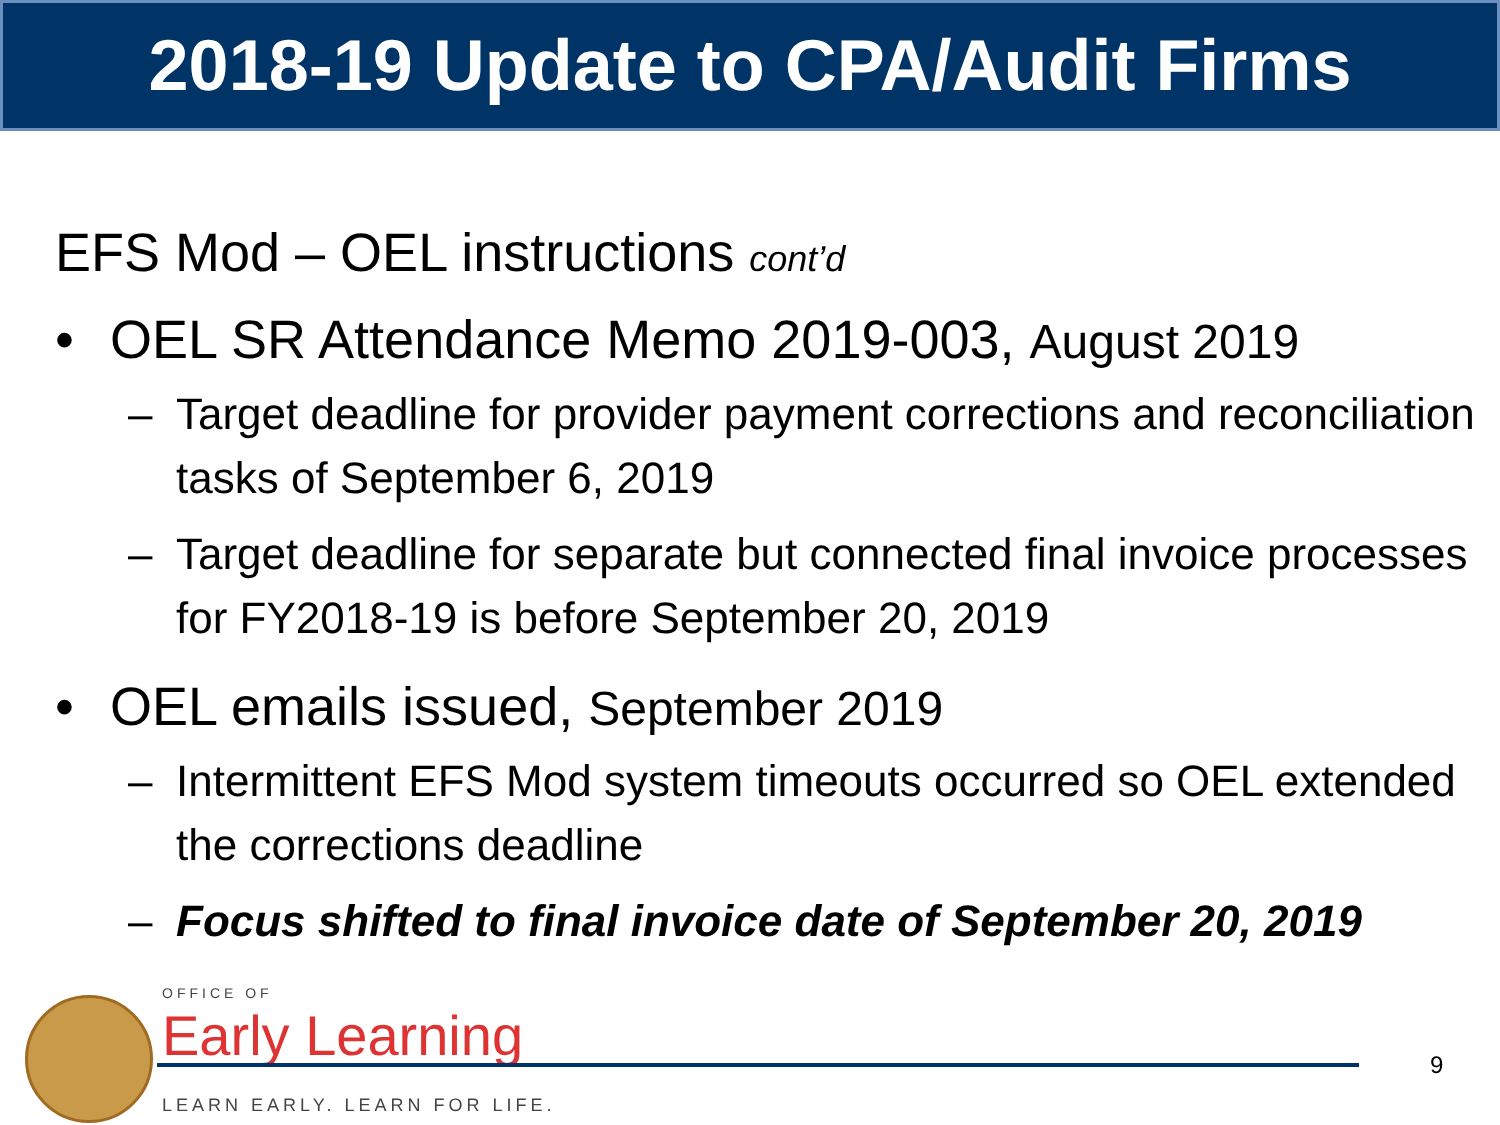2018-19 Update to CPA/Audit Firms
EFS Mod – OEL instructions cont’d
• OEL SR Attendance Memo 2019-003, August 2019
– Target deadline for provider payment corrections and reconciliation tasks of September 6, 2019
– Target deadline for separate but connected final invoice processes for FY2018-19 is before September 20, 2019
• OEL emails issued, September 2019
– Intermittent EFS Mod system timeouts occurred so OEL extended the corrections deadline
– Focus shifted to final invoice date of September 20, 2019
OFFICE OF
Early Learning 9
LEARN EARLY. LEARN FOR LIFE.